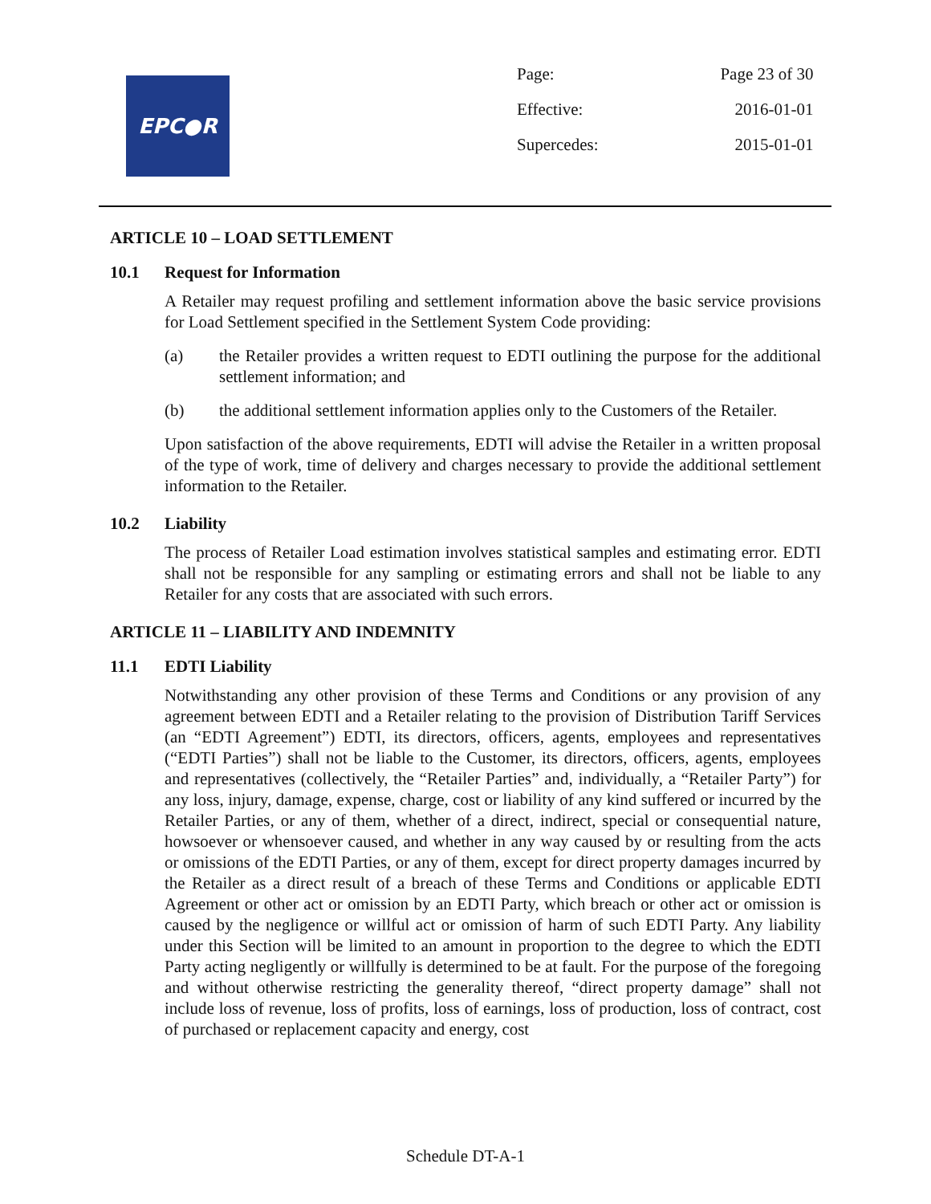EPC●R
| Page: | Page 23 of 30 |
| Effective: | 2016-01-01 |
| Supercedes: | 2015-01-01 |
ARTICLE 10 – LOAD SETTLEMENT
10.1 Request for Information
A Retailer may request profiling and settlement information above the basic service provisions for Load Settlement specified in the Settlement System Code providing:
(a) the Retailer provides a written request to EDTI outlining the purpose for the additional settlement information; and
(b) the additional settlement information applies only to the Customers of the Retailer.
Upon satisfaction of the above requirements, EDTI will advise the Retailer in a written proposal of the type of work, time of delivery and charges necessary to provide the additional settlement information to the Retailer.
10.2 Liability
The process of Retailer Load estimation involves statistical samples and estimating error. EDTI shall not be responsible for any sampling or estimating errors and shall not be liable to any Retailer for any costs that are associated with such errors.
ARTICLE 11 – LIABILITY AND INDEMNITY
11.1 EDTI Liability
Notwithstanding any other provision of these Terms and Conditions or any provision of any agreement between EDTI and a Retailer relating to the provision of Distribution Tariff Services (an “EDTI Agreement”) EDTI, its directors, officers, agents, employees and representatives (“EDTI Parties”) shall not be liable to the Customer, its directors, officers, agents, employees and representatives (collectively, the “Retailer Parties” and, individually, a “Retailer Party”) for any loss, injury, damage, expense, charge, cost or liability of any kind suffered or incurred by the Retailer Parties, or any of them, whether of a direct, indirect, special or consequential nature, howsoever or whensoever caused, and whether in any way caused by or resulting from the acts or omissions of the EDTI Parties, or any of them, except for direct property damages incurred by the Retailer as a direct result of a breach of these Terms and Conditions or applicable EDTI Agreement or other act or omission by an EDTI Party, which breach or other act or omission is caused by the negligence or willful act or omission of harm of such EDTI Party. Any liability under this Section will be limited to an amount in proportion to the degree to which the EDTI Party acting negligently or willfully is determined to be at fault. For the purpose of the foregoing and without otherwise restricting the generality thereof, “direct property damage” shall not include loss of revenue, loss of profits, loss of earnings, loss of production, loss of contract, cost of purchased or replacement capacity and energy, cost
Schedule DT-A-1